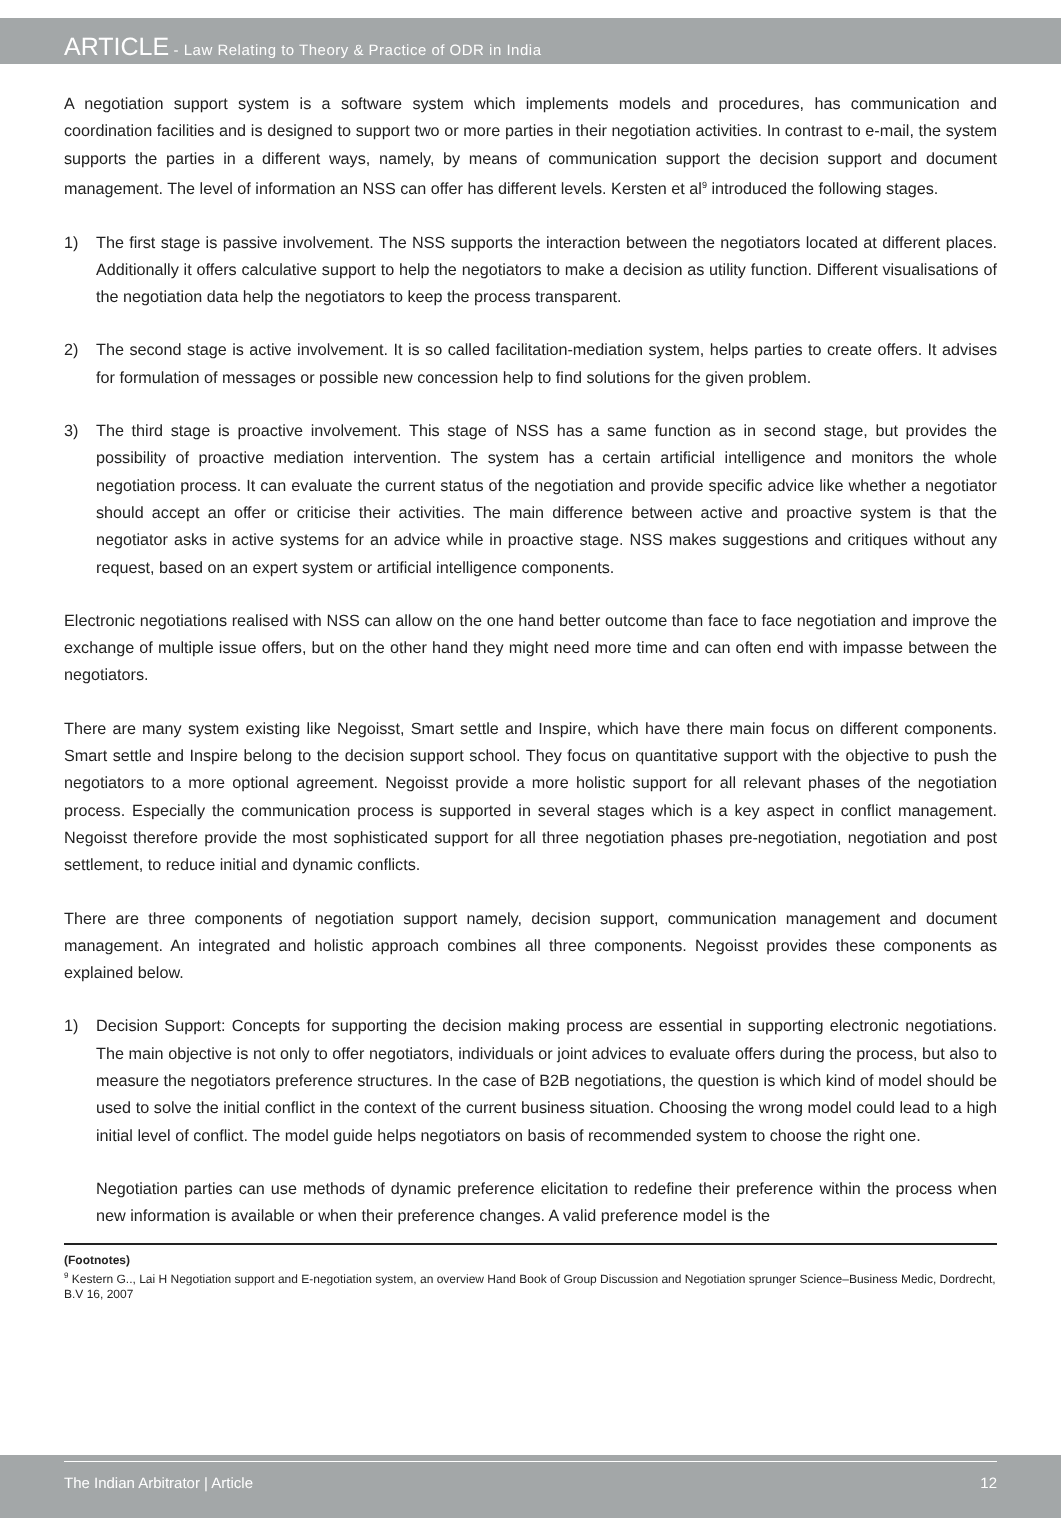ARTICLE - Law Relating to Theory & Practice of ODR in India
A negotiation support system is a software system which implements models and procedures, has communication and coordination facilities and is designed to support two or more parties in their negotiation activities. In contrast to e-mail, the system supports the parties in a different ways, namely, by means of communication support the decision support and document management. The level of information an NSS can offer has different levels. Kersten et al<sup>9</sup> introduced the following stages.
1) The first stage is passive involvement. The NSS supports the interaction between the negotiators located at different places. Additionally it offers calculative support to help the negotiators to make a decision as utility function. Different visualisations of the negotiation data help the negotiators to keep the process transparent.
2) The second stage is active involvement. It is so called facilitation-mediation system, helps parties to create offers. It advises for formulation of messages or possible new concession help to find solutions for the given problem.
3) The third stage is proactive involvement. This stage of NSS has a same function as in second stage, but provides the possibility of proactive mediation intervention. The system has a certain artificial intelligence and monitors the whole negotiation process. It can evaluate the current status of the negotiation and provide specific advice like whether a negotiator should accept an offer or criticise their activities. The main difference between active and proactive system is that the negotiator asks in active systems for an advice while in proactive stage. NSS makes suggestions and critiques without any request, based on an expert system or artificial intelligence components.
Electronic negotiations realised with NSS can allow on the one hand better outcome than face to face negotiation and improve the exchange of multiple issue offers, but on the other hand they might need more time and can often end with impasse between the negotiators.
There are many system existing like Negoisst, Smart settle and Inspire, which have there main focus on different components. Smart settle and Inspire belong to the decision support school. They focus on quantitative support with the objective to push the negotiators to a more optional agreement. Negoisst provide a more holistic support for all relevant phases of the negotiation process. Especially the communication process is supported in several stages which is a key aspect in conflict management. Negoisst therefore provide the most sophisticated support for all three negotiation phases pre-negotiation, negotiation and post settlement, to reduce initial and dynamic conflicts.
There are three components of negotiation support namely, decision support, communication management and document management. An integrated and holistic approach combines all three components. Negoisst provides these components as explained below.
1) Decision Support: Concepts for supporting the decision making process are essential in supporting electronic negotiations. The main objective is not only to offer negotiators, individuals or joint advices to evaluate offers during the process, but also to measure the negotiators preference structures. In the case of B2B negotiations, the question is which kind of model should be used to solve the initial conflict in the context of the current business situation. Choosing the wrong model could lead to a high initial level of conflict. The model guide helps negotiators on basis of recommended system to choose the right one.
Negotiation parties can use methods of dynamic preference elicitation to redefine their preference within the process when new information is available or when their preference changes. A valid preference model is the
(Footnotes)
<sup>9</sup> Kestern G.., Lai H Negotiation support and E-negotiation system, an overview Hand Book of Group Discussion and Negotiation sprunger Science–Business Medic, Dordrecht, B.V 16, 2007
The Indian Arbitrator | Article 12